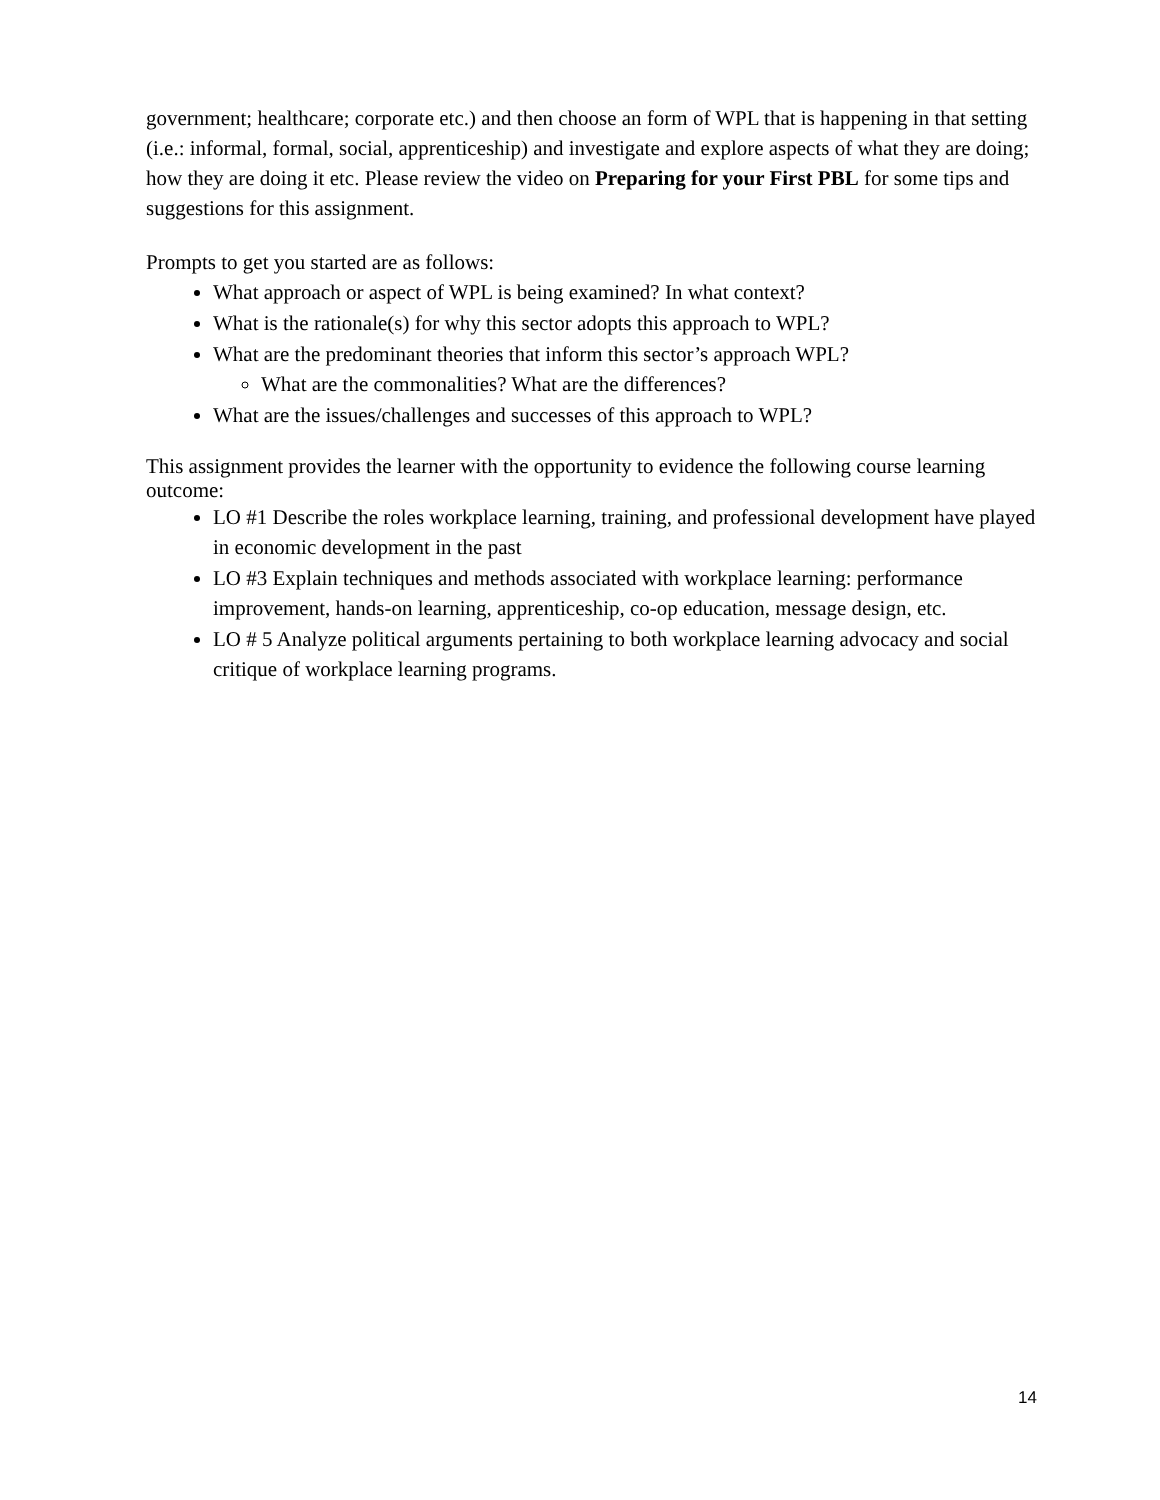government; healthcare; corporate etc.) and then choose an form of WPL that is happening in that setting (i.e.: informal, formal, social, apprenticeship) and investigate and explore aspects of what they are doing; how they are doing it etc. Please review the video on Preparing for your First PBL for some tips and suggestions for this assignment.
Prompts to get you started are as follows:
What approach or aspect of WPL is being examined? In what context?
What is the rationale(s) for why this sector adopts this approach to WPL?
What are the predominant theories that inform this sector’s approach WPL?
What are the commonalities? What are the differences?
What are the issues/challenges and successes of this approach to WPL?
This assignment provides the learner with the opportunity to evidence the following course learning outcome:
LO #1 Describe the roles workplace learning, training, and professional development have played in economic development in the past
LO #3 Explain techniques and methods associated with workplace learning: performance improvement, hands-on learning, apprenticeship, co-op education, message design, etc.
LO # 5 Analyze political arguments pertaining to both workplace learning advocacy and social critique of workplace learning programs.
14